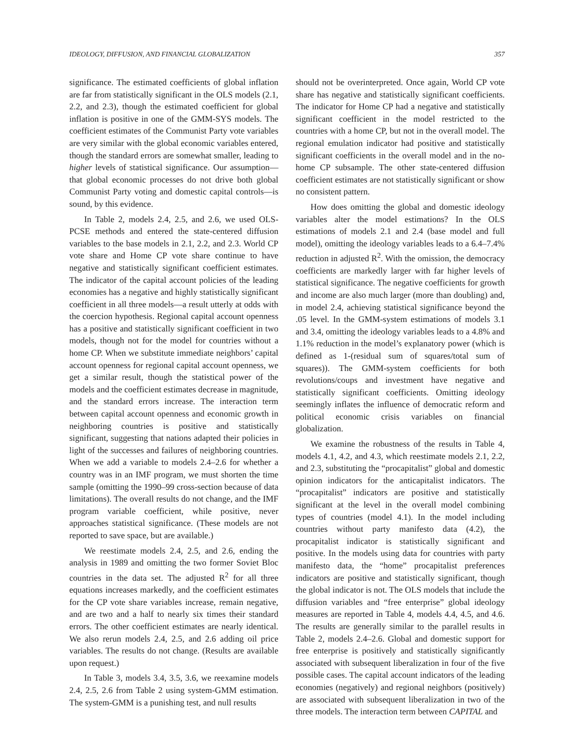IDEOLOGY, DIFFUSION, AND FINANCIAL GLOBALIZATION 357
significance. The estimated coefficients of global inflation are far from statistically significant in the OLS models (2.1, 2.2, and 2.3), though the estimated coefficient for global inflation is positive in one of the GMM-SYS models. The coefficient estimates of the Communist Party vote variables are very similar with the global economic variables entered, though the standard errors are somewhat smaller, leading to higher levels of statistical significance. Our assumption—that global economic processes do not drive both global Communist Party voting and domestic capital controls—is sound, by this evidence.
In Table 2, models 2.4, 2.5, and 2.6, we used OLS-PCSE methods and entered the state-centered diffusion variables to the base models in 2.1, 2.2, and 2.3. World CP vote share and Home CP vote share continue to have negative and statistically significant coefficient estimates. The indicator of the capital account policies of the leading economies has a negative and highly statistically significant coefficient in all three models—a result utterly at odds with the coercion hypothesis. Regional capital account openness has a positive and statistically significant coefficient in two models, though not for the model for countries without a home CP. When we substitute immediate neighbors’ capital account openness for regional capital account openness, we get a similar result, though the statistical power of the models and the coefficient estimates decrease in magnitude, and the standard errors increase. The interaction term between capital account openness and economic growth in neighboring countries is positive and statistically significant, suggesting that nations adapted their policies in light of the successes and failures of neighboring countries. When we add a variable to models 2.4–2.6 for whether a country was in an IMF program, we must shorten the time sample (omitting the 1990–99 cross-section because of data limitations). The overall results do not change, and the IMF program variable coefficient, while positive, never approaches statistical significance. (These models are not reported to save space, but are available.)
We reestimate models 2.4, 2.5, and 2.6, ending the analysis in 1989 and omitting the two former Soviet Bloc countries in the data set. The adjusted R<sup>2</sup> for all three equations increases markedly, and the coefficient estimates for the CP vote share variables increase, remain negative, and are two and a half to nearly six times their standard errors. The other coefficient estimates are nearly identical. We also rerun models 2.4, 2.5, and 2.6 adding oil price variables. The results do not change. (Results are available upon request.)
In Table 3, models 3.4, 3.5, 3.6, we reexamine models 2.4, 2.5, 2.6 from Table 2 using system-GMM estimation. The system-GMM is a punishing test, and null results
should not be overinterpreted. Once again, World CP vote share has negative and statistically significant coefficients. The indicator for Home CP had a negative and statistically significant coefficient in the model restricted to the countries with a home CP, but not in the overall model. The regional emulation indicator had positive and statistically significant coefficients in the overall model and in the no-home CP subsample. The other state-centered diffusion coefficient estimates are not statistically significant or show no consistent pattern.
How does omitting the global and domestic ideology variables alter the model estimations? In the OLS estimations of models 2.1 and 2.4 (base model and full model), omitting the ideology variables leads to a 6.4–7.4% reduction in adjusted R<sup>2</sup>. With the omission, the democracy coefficients are markedly larger with far higher levels of statistical significance. The negative coefficients for growth and income are also much larger (more than doubling) and, in model 2.4, achieving statistical significance beyond the .05 level. In the GMM-system estimations of models 3.1 and 3.4, omitting the ideology variables leads to a 4.8% and 1.1% reduction in the model’s explanatory power (which is defined as 1-(residual sum of squares/total sum of squares)). The GMM-system coefficients for both revolutions/coups and investment have negative and statistically significant coefficients. Omitting ideology seemingly inflates the influence of democratic reform and political economic crisis variables on financial globalization.
We examine the robustness of the results in Table 4, models 4.1, 4.2, and 4.3, which reestimate models 2.1, 2.2, and 2.3, substituting the “procapitalist” global and domestic opinion indicators for the anticapitalist indicators. The “procapitalist” indicators are positive and statistically significant at the level in the overall model combining types of countries (model 4.1). In the model including countries without party manifesto data (4.2), the procapitalist indicator is statistically significant and positive. In the models using data for countries with party manifesto data, the “home” procapitalist preferences indicators are positive and statistically significant, though the global indicator is not. The OLS models that include the diffusion variables and “free enterprise” global ideology measures are reported in Table 4, models 4.4, 4.5, and 4.6. The results are generally similar to the parallel results in Table 2, models 2.4–2.6. Global and domestic support for free enterprise is positively and statistically significantly associated with subsequent liberalization in four of the five possible cases. The capital account indicators of the leading economies (negatively) and regional neighbors (positively) are associated with subsequent liberalization in two of the three models. The interaction term between CAPITAL and